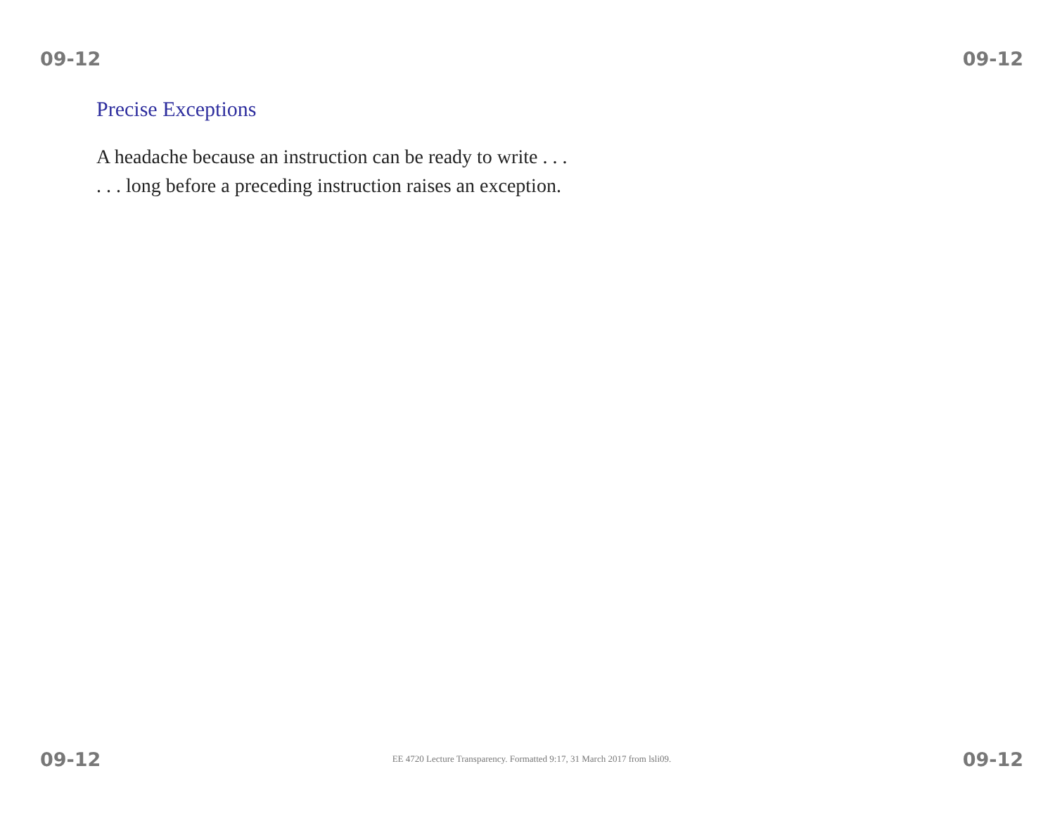09-12 09-12
Precise Exceptions
A headache because an instruction can be ready to write . . .
. . . long before a preceding instruction raises an exception.
09-12 EE 4720 Lecture Transparency. Formatted 9:17, 31 March 2017 from lsli09. 09-12